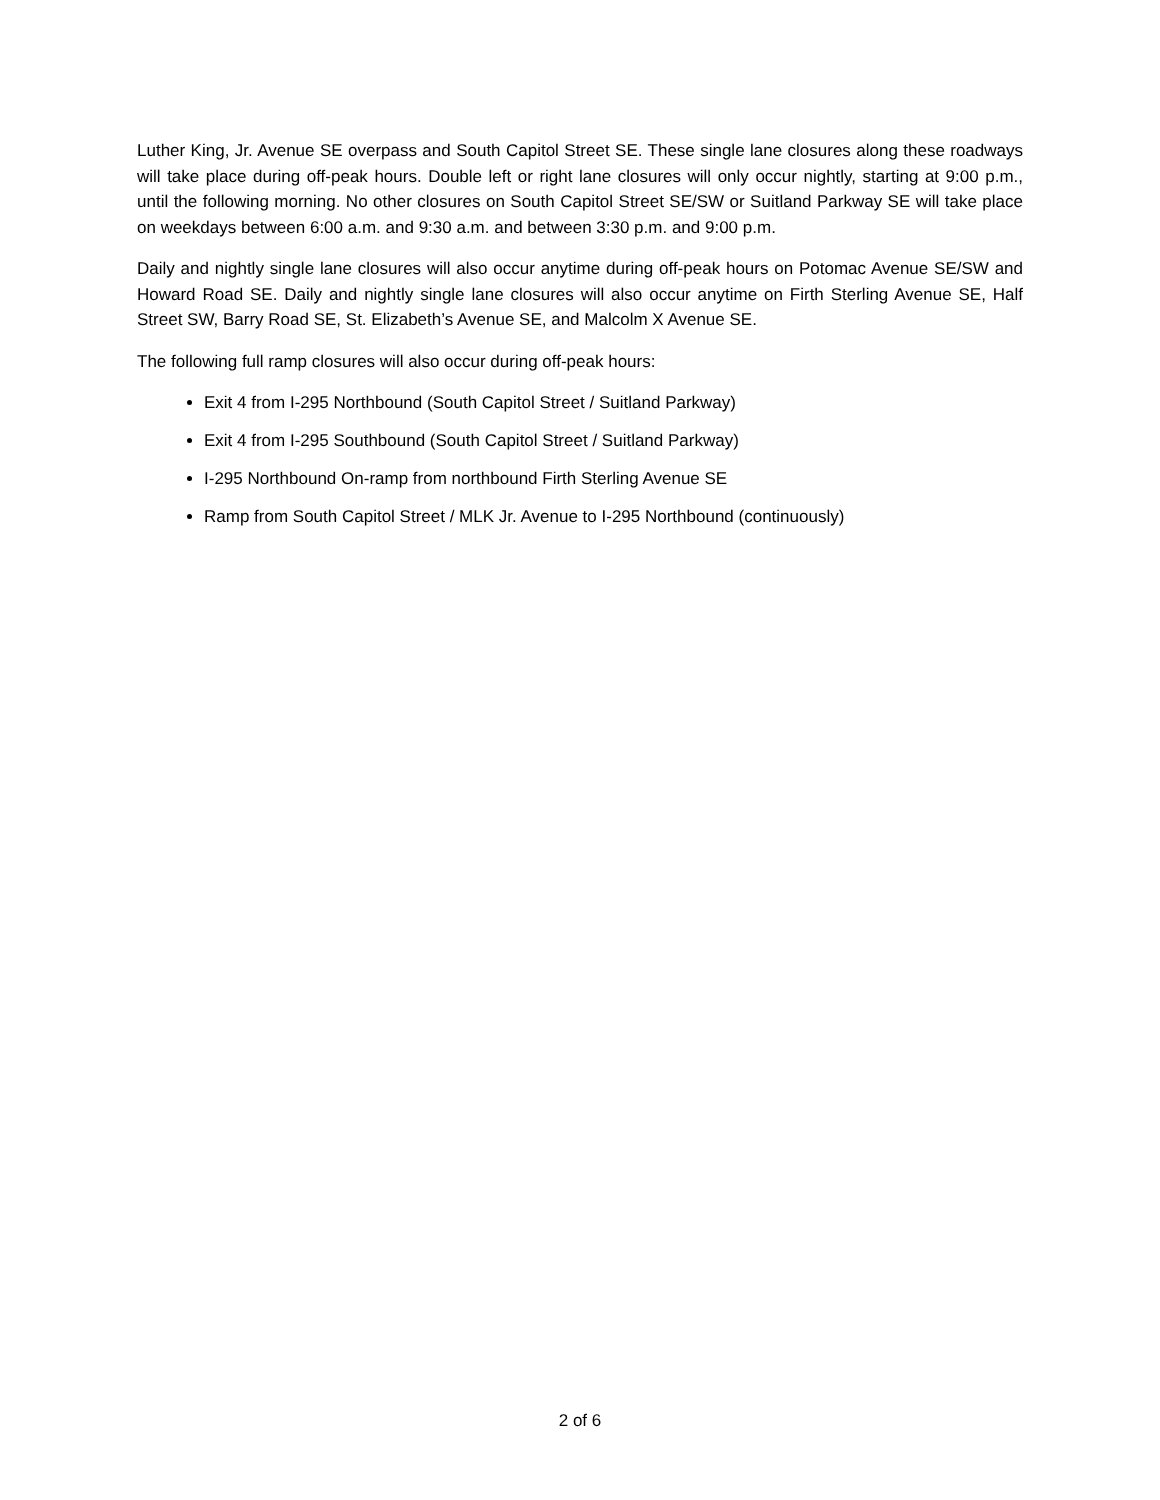Luther King, Jr. Avenue SE overpass and South Capitol Street SE. These single lane closures along these roadways will take place during off-peak hours. Double left or right lane closures will only occur nightly, starting at 9:00 p.m., until the following morning. No other closures on South Capitol Street SE/SW or Suitland Parkway SE will take place on weekdays between 6:00 a.m. and 9:30 a.m. and between 3:30 p.m. and 9:00 p.m.
Daily and nightly single lane closures will also occur anytime during off-peak hours on Potomac Avenue SE/SW and Howard Road SE. Daily and nightly single lane closures will also occur anytime on Firth Sterling Avenue SE, Half Street SW, Barry Road SE, St. Elizabeth’s Avenue SE, and Malcolm X Avenue SE.
The following full ramp closures will also occur during off-peak hours:
Exit 4 from I-295 Northbound (South Capitol Street / Suitland Parkway)
Exit 4 from I-295 Southbound (South Capitol Street / Suitland Parkway)
I-295 Northbound On-ramp from northbound Firth Sterling Avenue SE
Ramp from South Capitol Street / MLK Jr. Avenue to I-295 Northbound (continuously)
2 of 6